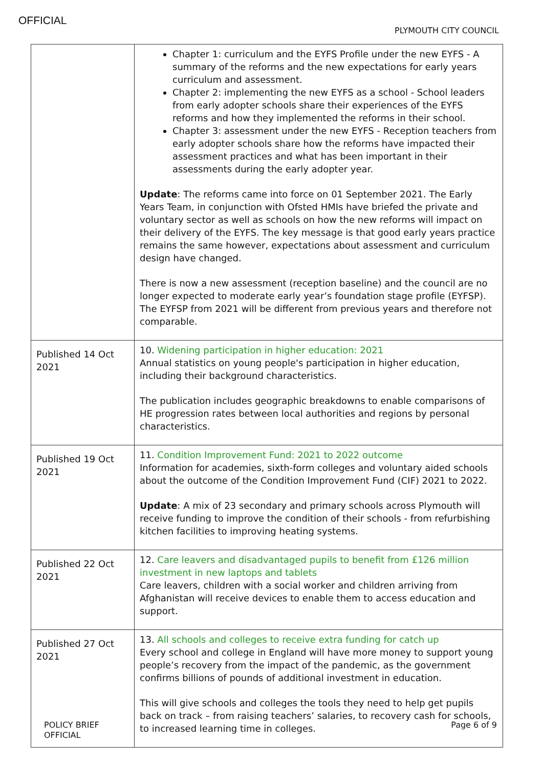OFFICIAL
PLYMOUTH CITY COUNCIL
| | Chapter 1: curriculum and the EYFS Profile under the new EYFS - A summary of the reforms and the new expectations for early years curriculum and assessment. Chapter 2: implementing the new EYFS as a school - School leaders from early adopter schools share their experiences of the EYFS reforms and how they implemented the reforms in their school. Chapter 3: assessment under the new EYFS - Reception teachers from early adopter schools share how the reforms have impacted their assessment practices and what has been important in their assessments during the early adopter year. Update : The reforms came into force on 01 September 2021. The Early Years Team, in conjunction with Ofsted HMIs have briefed the private and voluntary sector as well as schools on how the new reforms will impact on their delivery of the EYFS. The key message is that good early years practice remains the same however, expectations about assessment and curriculum design have changed. There is now a new assessment (reception baseline) and the council are no longer expected to moderate early year’s foundation stage profile (EYFSP). The EYFSP from 2021 will be different from previous years and therefore not comparable. |
| Published 14 Oct 2021 | 10. Widening participation in higher education: 2021 Annual statistics on young people's participation in higher education, including their background characteristics. The publication includes geographic breakdowns to enable comparisons of HE progression rates between local authorities and regions by personal characteristics. |
| Published 19 Oct 2021 | 11. Condition Improvement Fund: 2021 to 2022 outcome Information for academies, sixth-form colleges and voluntary aided schools about the outcome of the Condition Improvement Fund (CIF) 2021 to 2022. Update : A mix of 23 secondary and primary schools across Plymouth will receive funding to improve the condition of their schools - from refurbishing kitchen facilities to improving heating systems. |
| Published 22 Oct 2021 | 12. Care leavers and disadvantaged pupils to benefit from £126 million investment in new laptops and tablets Care leavers, children with a social worker and children arriving from Afghanistan will receive devices to enable them to access education and support. |
| Published 27 Oct 2021 | 13. All schools and colleges to receive extra funding for catch up Every school and college in England will have more money to support young people’s recovery from the impact of the pandemic, as the government confirms billions of pounds of additional investment in education. This will give schools and colleges the tools they need to help get pupils back on track – from raising teachers’ salaries, to recovery cash for schools, to increased learning time in colleges. |
POLICY BRIEF
OFFICIAL
Page 6 of 9